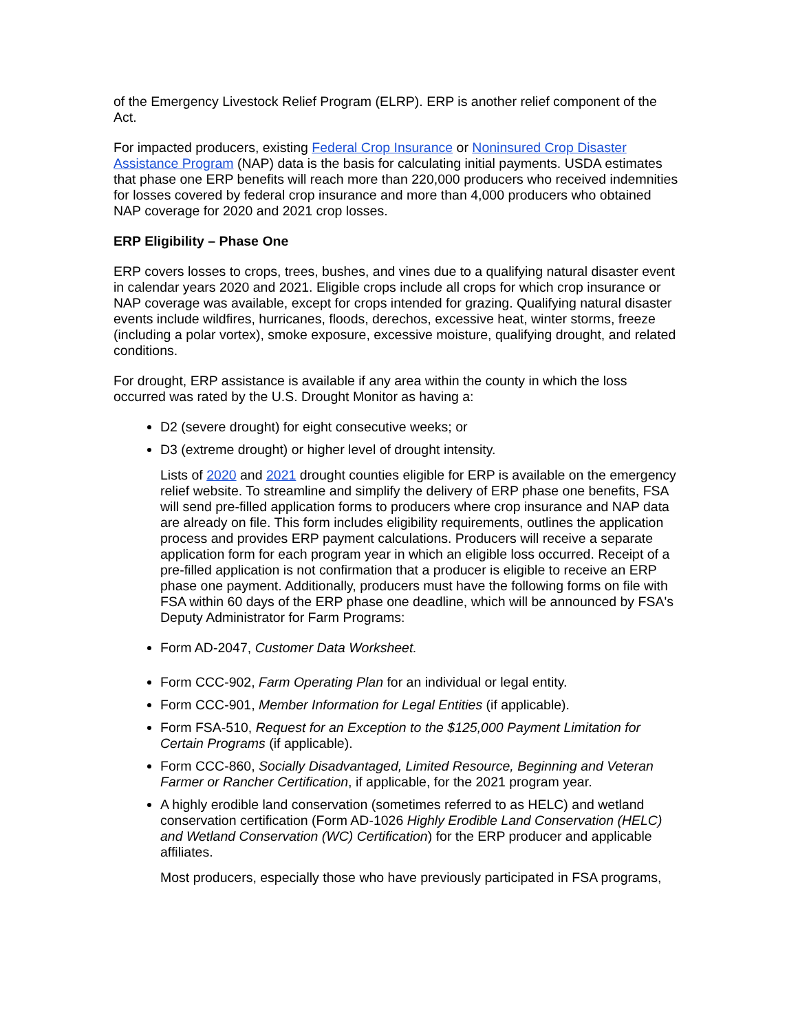of the Emergency Livestock Relief Program (ELRP). ERP is another relief component of the Act.
For impacted producers, existing Federal Crop Insurance or Noninsured Crop Disaster Assistance Program (NAP) data is the basis for calculating initial payments. USDA estimates that phase one ERP benefits will reach more than 220,000 producers who received indemnities for losses covered by federal crop insurance and more than 4,000 producers who obtained NAP coverage for 2020 and 2021 crop losses.
ERP Eligibility – Phase One
ERP covers losses to crops, trees, bushes, and vines due to a qualifying natural disaster event in calendar years 2020 and 2021. Eligible crops include all crops for which crop insurance or NAP coverage was available, except for crops intended for grazing. Qualifying natural disaster events include wildfires, hurricanes, floods, derechos, excessive heat, winter storms, freeze (including a polar vortex), smoke exposure, excessive moisture, qualifying drought, and related conditions.
For drought, ERP assistance is available if any area within the county in which the loss occurred was rated by the U.S. Drought Monitor as having a:
D2 (severe drought) for eight consecutive weeks; or
D3 (extreme drought) or higher level of drought intensity.
Lists of 2020 and 2021 drought counties eligible for ERP is available on the emergency relief website. To streamline and simplify the delivery of ERP phase one benefits, FSA will send pre-filled application forms to producers where crop insurance and NAP data are already on file. This form includes eligibility requirements, outlines the application process and provides ERP payment calculations. Producers will receive a separate application form for each program year in which an eligible loss occurred. Receipt of a pre-filled application is not confirmation that a producer is eligible to receive an ERP phase one payment. Additionally, producers must have the following forms on file with FSA within 60 days of the ERP phase one deadline, which will be announced by FSA's Deputy Administrator for Farm Programs:
Form AD-2047, Customer Data Worksheet.
Form CCC-902, Farm Operating Plan for an individual or legal entity.
Form CCC-901, Member Information for Legal Entities (if applicable).
Form FSA-510, Request for an Exception to the $125,000 Payment Limitation for Certain Programs (if applicable).
Form CCC-860, Socially Disadvantaged, Limited Resource, Beginning and Veteran Farmer or Rancher Certification, if applicable, for the 2021 program year.
A highly erodible land conservation (sometimes referred to as HELC) and wetland conservation certification (Form AD-1026 Highly Erodible Land Conservation (HELC) and Wetland Conservation (WC) Certification) for the ERP producer and applicable affiliates.
Most producers, especially those who have previously participated in FSA programs,